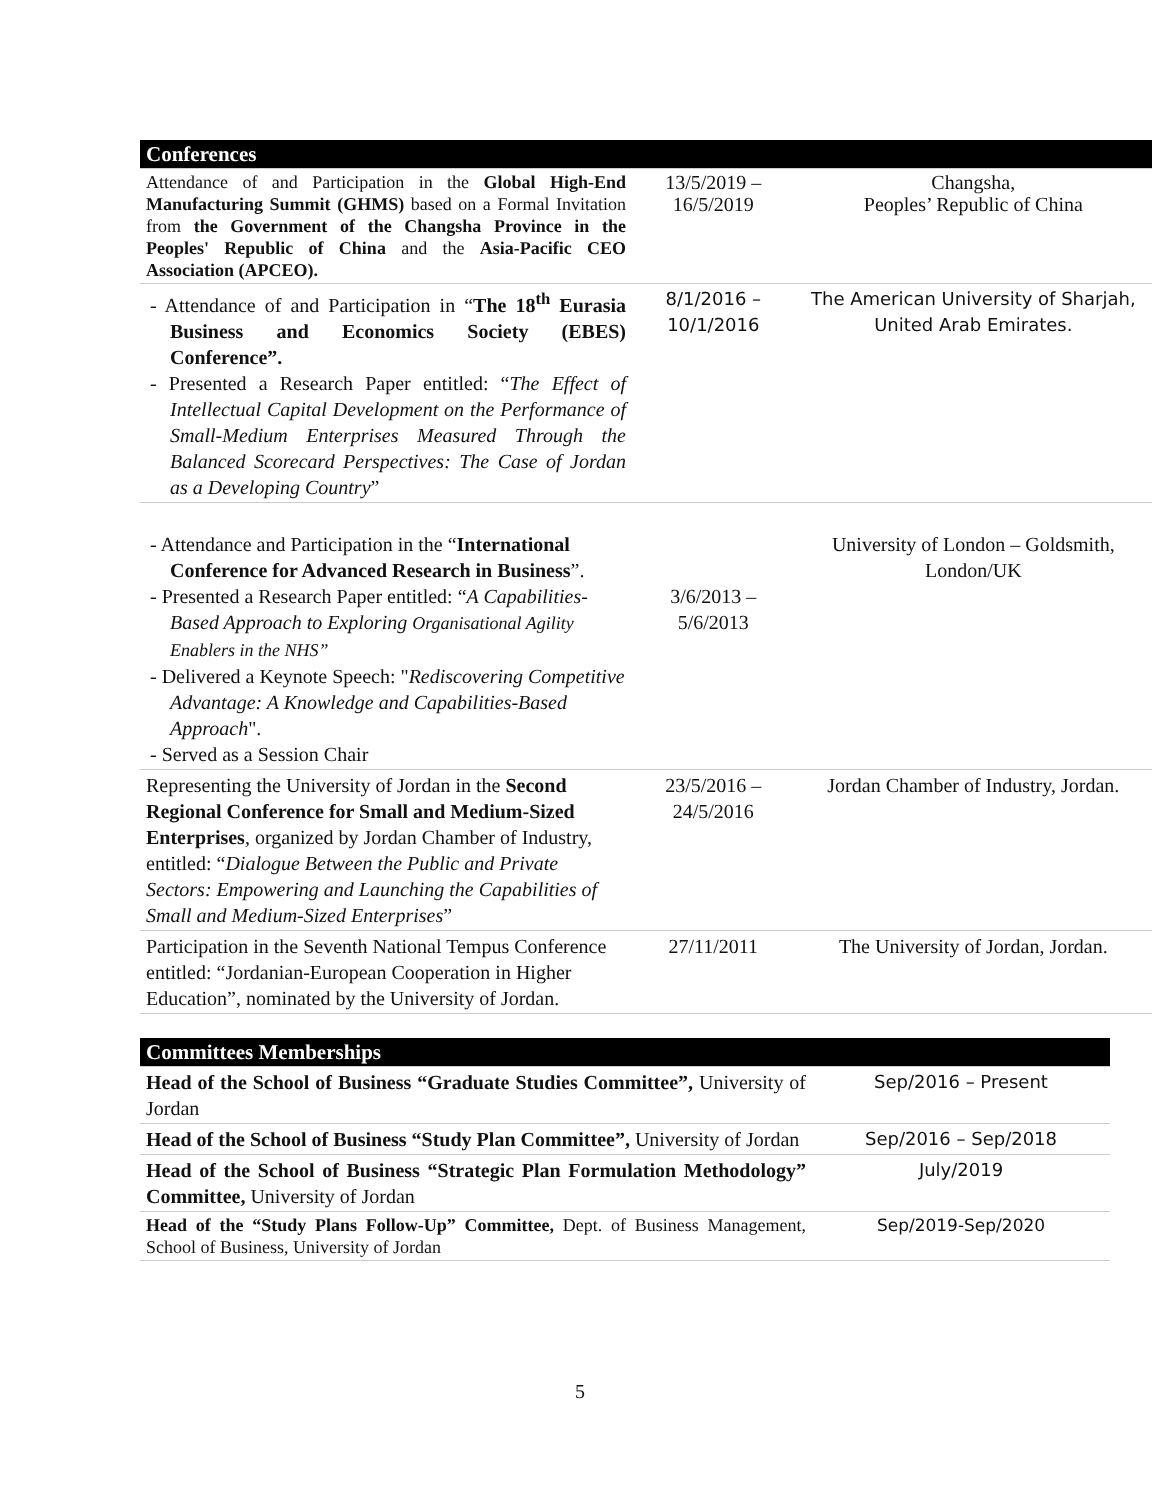| Conferences | | |
| Attendance of and Participation in the Global High-End Manufacturing Summit (GHMS) based on a Formal Invitation from the Government of the Changsha Province in the Peoples' Republic of China and the Asia-Pacific CEO Association (APCEO). | 13/5/2019 – 16/5/2019 | Changsha, Peoples’ Republic of China |
| - Attendance of and Participation in “ The 18<sup>th</sup> Eurasia Business and Economics Society (EBES) Conference”. - Presented a Research Paper entitled: “ The Effect of Intellectual Capital Development on the Performance of Small-Medium Enterprises Measured Through the Balanced Scorecard Perspectives: The Case of Jordan as a Developing Country ” | 8/1/2016 – 10/1/2016 | The American University of Sharjah, United Arab Emirates. |
| - Attendance and Participation in the “ International Conference for Advanced Research in Business ”. - Presented a Research Paper entitled: “ A Capabilities-Based Approach to Exploring Organisational Agility Enablers in the NHS” - Delivered a Keynote Speech: " Rediscovering Competitive Advantage: A Knowledge and Capabilities-Based Approach ". - Served as a Session Chair | 3/6/2013 – 5/6/2013 | University of London – Goldsmith, London/UK |
| Representing the University of Jordan in the Second Regional Conference for Small and Medium-Sized Enterprises , organized by Jordan Chamber of Industry, entitled: “ Dialogue Between the Public and Private Sectors: Empowering and Launching the Capabilities of Small and Medium-Sized Enterprises ” | 23/5/2016 – 24/5/2016 | Jordan Chamber of Industry, Jordan. |
| Participation in the Seventh National Tempus Conference entitled: “Jordanian-European Cooperation in Higher Education”, nominated by the University of Jordan. | 27/11/2011 | The University of Jordan, Jordan. |
| Committees Memberships | |
| Head of the School of Business “Graduate Studies Committee”, University of Jordan | Sep/2016 – Present |
| Head of the School of Business “Study Plan Committee”, University of Jordan | Sep/2016 – Sep/2018 |
| Head of the School of Business “Strategic Plan Formulation Methodology” Committee, University of Jordan | July/2019 |
| Head of the “Study Plans Follow-Up” Committee, Dept. of Business Management, School of Business, University of Jordan | Sep/2019-Sep/2020 |
5